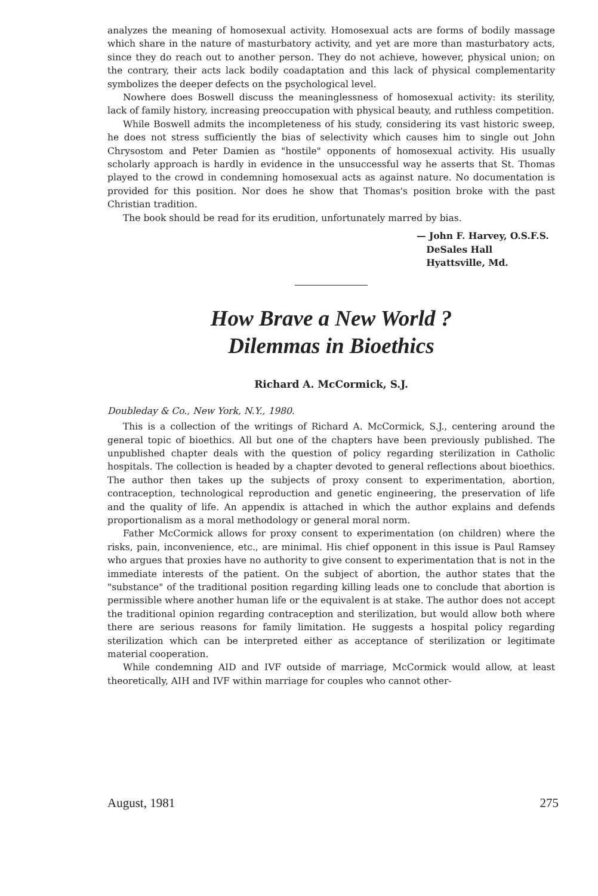analyzes the meaning of homosexual activity. Homosexual acts are forms of bodily massage which share in the nature of masturbatory activity, and yet are more than masturbatory acts, since they do reach out to another person. They do not achieve, however, physical union; on the contrary, their acts lack bodily coadaptation and this lack of physical complementarity symbolizes the deeper defects on the psychological level.
Nowhere does Boswell discuss the meaninglessness of homosexual activity: its sterility, lack of family history, increasing preoccupation with physical beauty, and ruthless competition.
While Boswell admits the incompleteness of his study, considering its vast historic sweep, he does not stress sufficiently the bias of selectivity which causes him to single out John Chrysostom and Peter Damien as "hostile" opponents of homosexual activity. His usually scholarly approach is hardly in evidence in the unsuccessful way he asserts that St. Thomas played to the crowd in condemning homosexual acts as against nature. No documentation is provided for this position. Nor does he show that Thomas's position broke with the past Christian tradition.
The book should be read for its erudition, unfortunately marred by bias.
— John F. Harvey, O.S.F.S.
DeSales Hall
Hyattsville, Md.
How Brave a New World ?
Dilemmas in Bioethics
Richard A. McCormick, S.J.
Doubleday & Co., New York, N.Y., 1980.
This is a collection of the writings of Richard A. McCormick, S.J., centering around the general topic of bioethics. All but one of the chapters have been previously published. The unpublished chapter deals with the question of policy regarding sterilization in Catholic hospitals. The collection is headed by a chapter devoted to general reflections about bioethics. The author then takes up the subjects of proxy consent to experimentation, abortion, contraception, technological reproduction and genetic engineering, the preservation of life and the quality of life. An appendix is attached in which the author explains and defends proportionalism as a moral methodology or general moral norm.
Father McCormick allows for proxy consent to experimentation (on children) where the risks, pain, inconvenience, etc., are minimal. His chief opponent in this issue is Paul Ramsey who argues that proxies have no authority to give consent to experimentation that is not in the immediate interests of the patient. On the subject of abortion, the author states that the "substance" of the traditional position regarding killing leads one to conclude that abortion is permissible where another human life or the equivalent is at stake. The author does not accept the traditional opinion regarding contraception and sterilization, but would allow both where there are serious reasons for family limitation. He suggests a hospital policy regarding sterilization which can be interpreted either as acceptance of sterilization or legitimate material cooperation.
While condemning AID and IVF outside of marriage, McCormick would allow, at least theoretically, AIH and IVF within marriage for couples who cannot other-
August, 1981 275